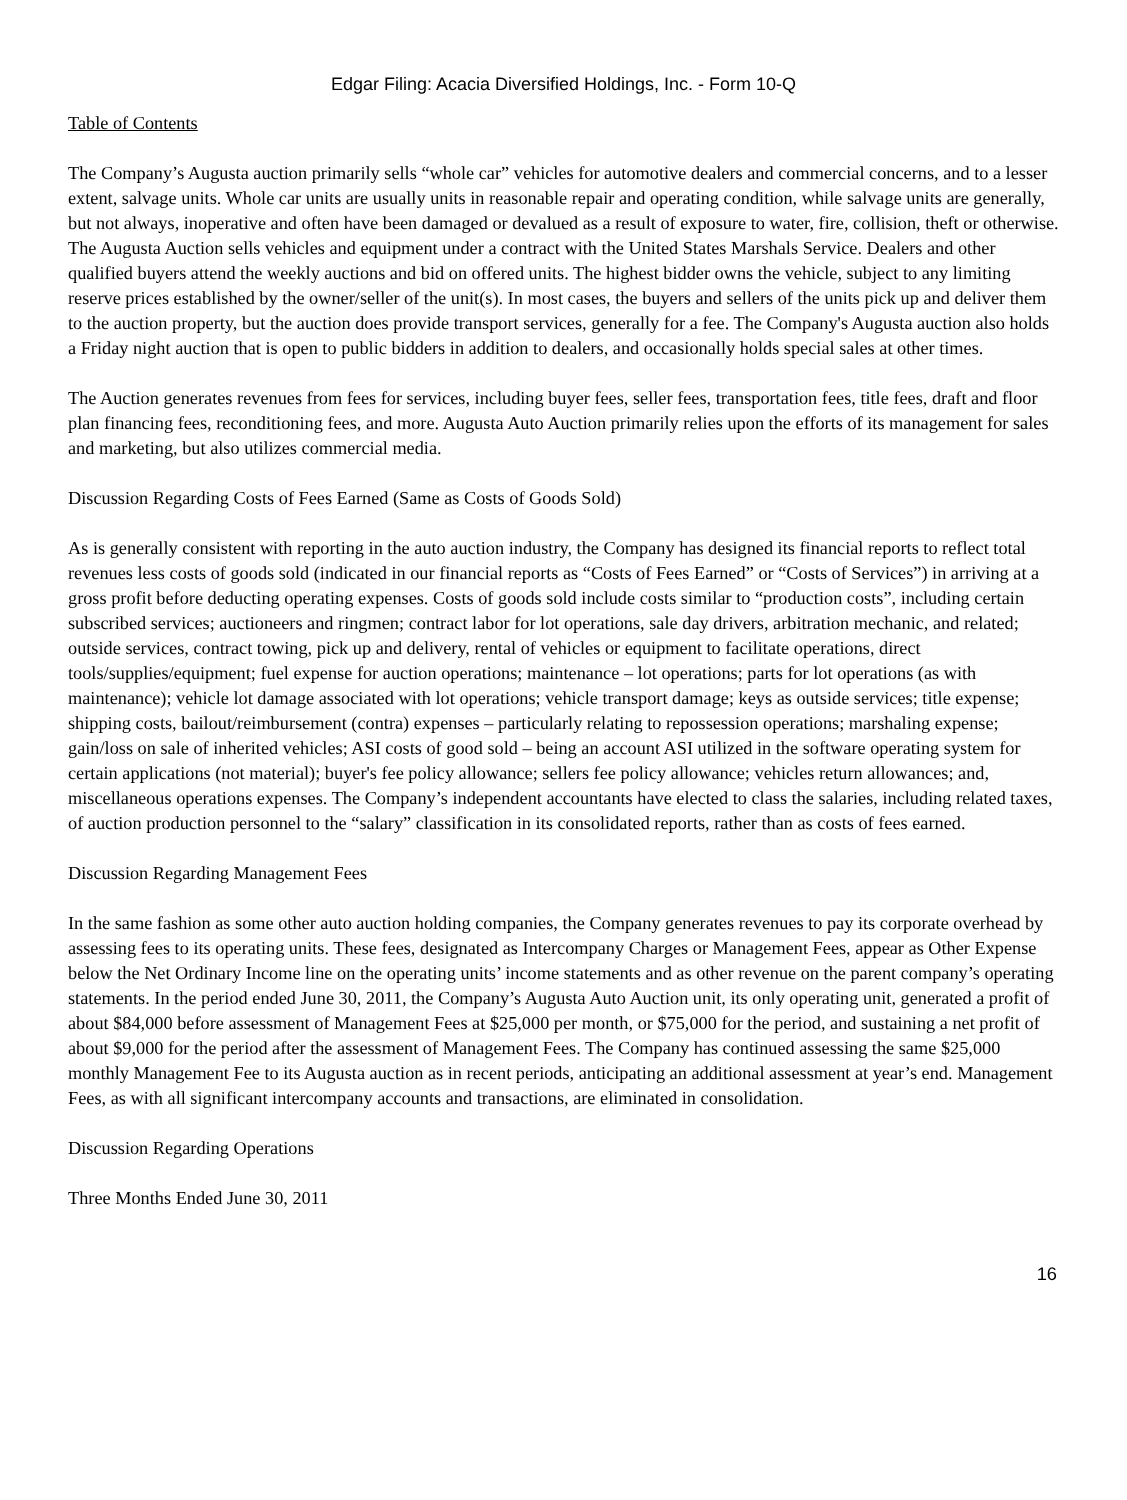Edgar Filing: Acacia Diversified Holdings, Inc. - Form 10-Q
Table of Contents
The Company’s Augusta auction primarily sells “whole car” vehicles for automotive dealers and commercial concerns, and to a lesser extent, salvage units. Whole car units are usually units in reasonable repair and operating condition, while salvage units are generally, but not always, inoperative and often have been damaged or devalued as a result of exposure to water, fire, collision, theft or otherwise. The Augusta Auction sells vehicles and equipment under a contract with the United States Marshals Service. Dealers and other qualified buyers attend the weekly auctions and bid on offered units. The highest bidder owns the vehicle, subject to any limiting reserve prices established by the owner/seller of the unit(s). In most cases, the buyers and sellers of the units pick up and deliver them to the auction property, but the auction does provide transport services, generally for a fee. The Company's Augusta auction also holds a Friday night auction that is open to public bidders in addition to dealers, and occasionally holds special sales at other times.
The Auction generates revenues from fees for services, including buyer fees, seller fees, transportation fees, title fees, draft and floor plan financing fees, reconditioning fees, and more. Augusta Auto Auction primarily relies upon the efforts of its management for sales and marketing, but also utilizes commercial media.
Discussion Regarding Costs of Fees Earned (Same as Costs of Goods Sold)
As is generally consistent with reporting in the auto auction industry, the Company has designed its financial reports to reflect total revenues less costs of goods sold (indicated in our financial reports as “Costs of Fees Earned” or “Costs of Services”) in arriving at a gross profit before deducting operating expenses. Costs of goods sold include costs similar to “production costs”, including certain subscribed services; auctioneers and ringmen; contract labor for lot operations, sale day drivers, arbitration mechanic, and related; outside services, contract towing, pick up and delivery, rental of vehicles or equipment to facilitate operations, direct tools/supplies/equipment; fuel expense for auction operations; maintenance – lot operations; parts for lot operations (as with maintenance); vehicle lot damage associated with lot operations; vehicle transport damage; keys as outside services; title expense; shipping costs, bailout/reimbursement (contra) expenses – particularly relating to repossession operations; marshaling expense; gain/loss on sale of inherited vehicles; ASI costs of good sold – being an account ASI utilized in the software operating system for certain applications (not material); buyer's fee policy allowance; sellers fee policy allowance; vehicles return allowances; and, miscellaneous operations expenses. The Company’s independent accountants have elected to class the salaries, including related taxes, of auction production personnel to the “salary” classification in its consolidated reports, rather than as costs of fees earned.
Discussion Regarding Management Fees
In the same fashion as some other auto auction holding companies, the Company generates revenues to pay its corporate overhead by assessing fees to its operating units. These fees, designated as Intercompany Charges or Management Fees, appear as Other Expense below the Net Ordinary Income line on the operating units’ income statements and as other revenue on the parent company’s operating statements. In the period ended June 30, 2011, the Company’s Augusta Auto Auction unit, its only operating unit, generated a profit of about $84,000 before assessment of Management Fees at $25,000 per month, or $75,000 for the period, and sustaining a net profit of about $9,000 for the period after the assessment of Management Fees. The Company has continued assessing the same $25,000 monthly Management Fee to its Augusta auction as in recent periods, anticipating an additional assessment at year’s end. Management Fees, as with all significant intercompany accounts and transactions, are eliminated in consolidation.
Discussion Regarding Operations
Three Months Ended June 30, 2011
16